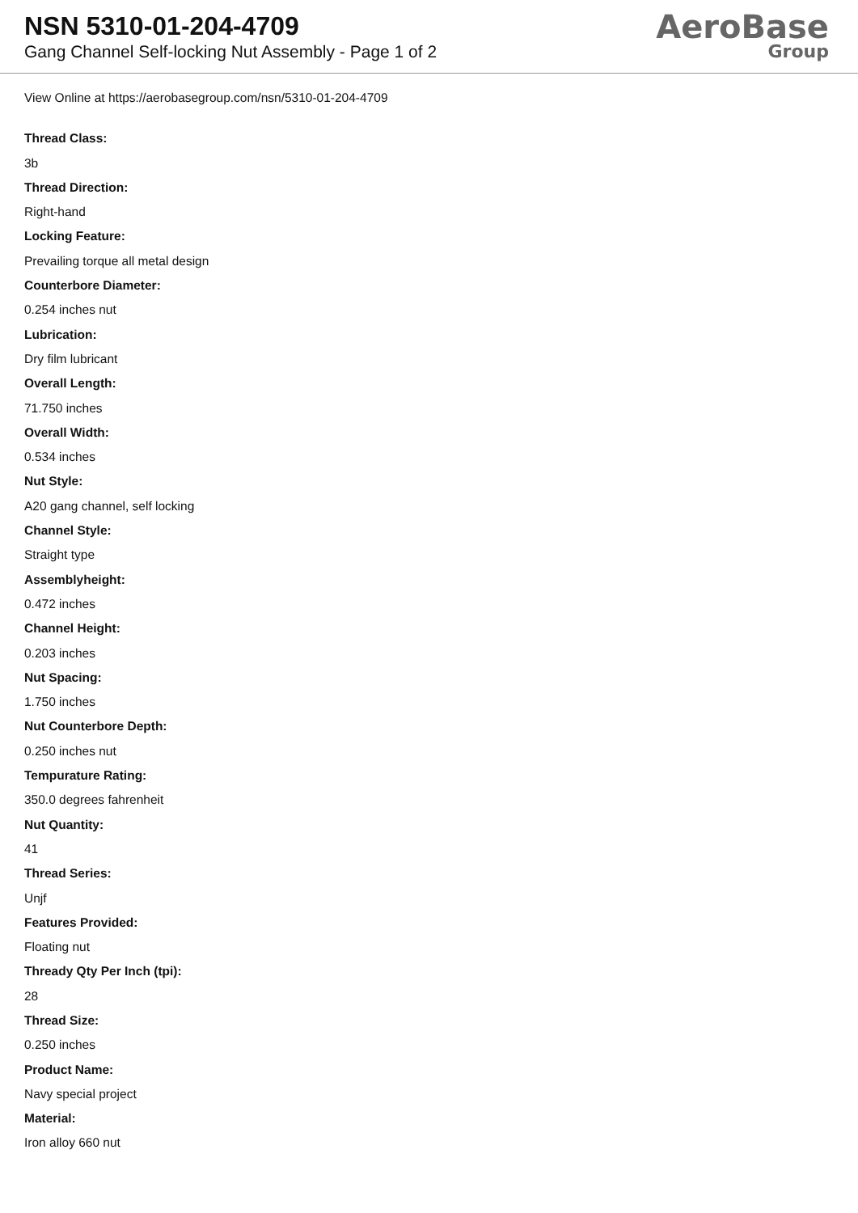NSN 5310-01-204-4709
Gang Channel Self-locking Nut Assembly - Page 1 of 2
AeroBase
Group
View Online at https://aerobasegroup.com/nsn/5310-01-204-4709
Thread Class:
3b
Thread Direction:
Right-hand
Locking Feature:
Prevailing torque all metal design
Counterbore Diameter:
0.254 inches nut
Lubrication:
Dry film lubricant
Overall Length:
71.750 inches
Overall Width:
0.534 inches
Nut Style:
A20 gang channel, self locking
Channel Style:
Straight type
Assemblyheight:
0.472 inches
Channel Height:
0.203 inches
Nut Spacing:
1.750 inches
Nut Counterbore Depth:
0.250 inches nut
Tempurature Rating:
350.0 degrees fahrenheit
Nut Quantity:
41
Thread Series:
Unjf
Features Provided:
Floating nut
Thready Qty Per Inch (tpi):
28
Thread Size:
0.250 inches
Product Name:
Navy special project
Material:
Iron alloy 660 nut